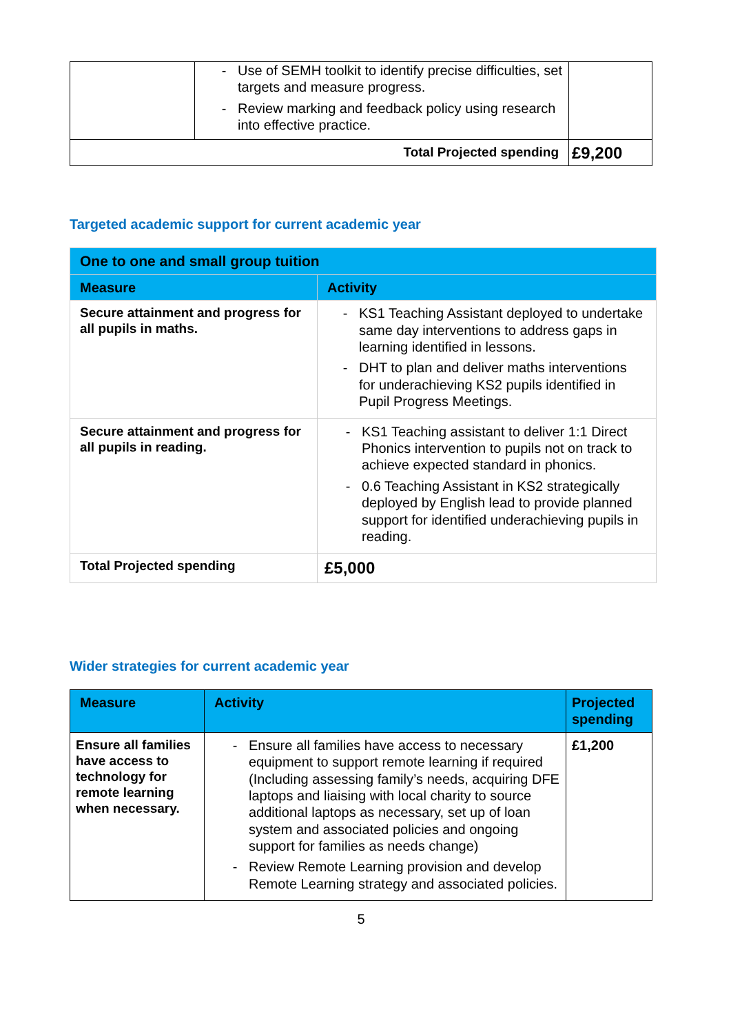| | - Use of SEMH toolkit to identify precise difficulties, set targets and measure progress. - Review marking and feedback policy using research into effective practice. | |
| Total Projected spending | | £9,200 |
Targeted academic support for current academic year
| One to one and small group tuition | |
| --- | --- |
| Measure | Activity |
| Secure attainment and progress for all pupils in maths. | - KS1 Teaching Assistant deployed to undertake same day interventions to address gaps in learning identified in lessons. - DHT to plan and deliver maths interventions for underachieving KS2 pupils identified in Pupil Progress Meetings. |
| Secure attainment and progress for all pupils in reading. | - KS1 Teaching assistant to deliver 1:1 Direct Phonics intervention to pupils not on track to achieve expected standard in phonics. - 0.6 Teaching Assistant in KS2 strategically deployed by English lead to provide planned support for identified underachieving pupils in reading. |
| Total Projected spending | £5,000 |
Wider strategies for current academic year
| Measure | Activity | Projected spending |
| --- | --- | --- |
| Ensure all families have access to technology for remote learning when necessary. | - Ensure all families have access to necessary equipment to support remote learning if required (Including assessing family’s needs, acquiring DFE laptops and liaising with local charity to source additional laptops as necessary, set up of loan system and associated policies and ongoing support for families as needs change) - Review Remote Learning provision and develop Remote Learning strategy and associated policies. | £1,200 |
5